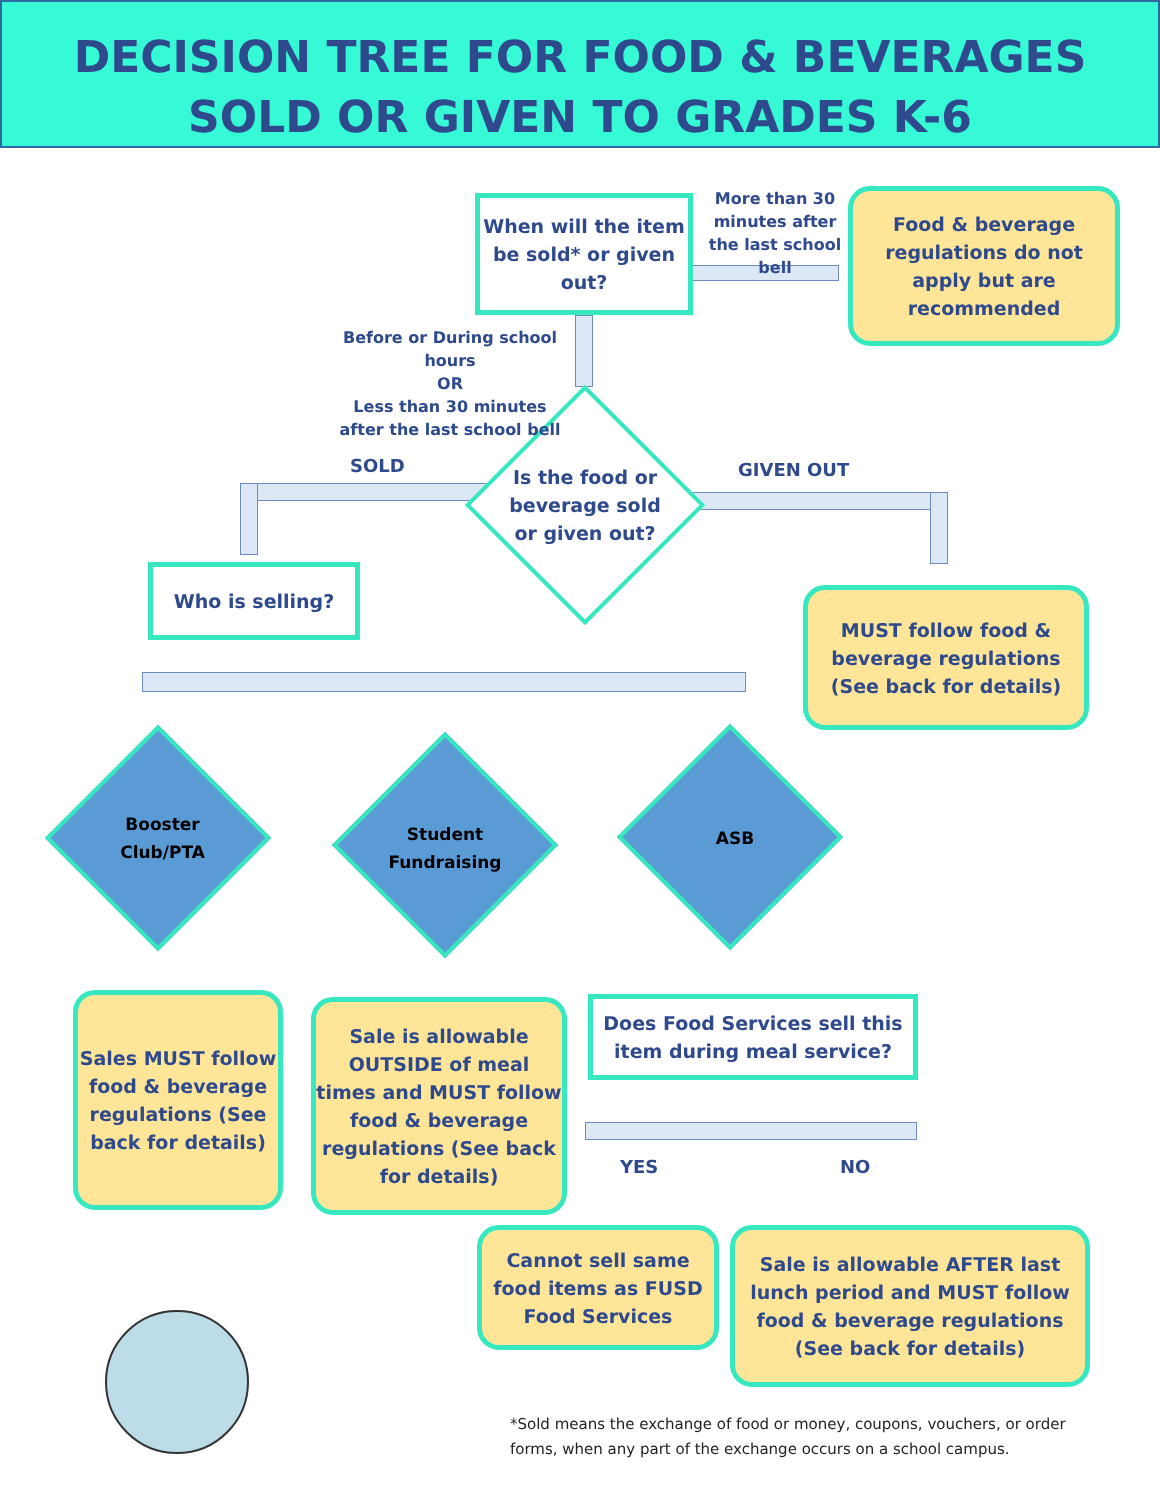DECISION TREE FOR FOOD & BEVERAGES
SOLD OR GIVEN TO GRADES K-6
When will the item be sold* or given out?
More than 30 minutes after the last school bell
Food & beverage regulations do not apply but are recommended
Before or During school hours
OR
Less than 30 minutes
after the last school bell
SOLD
Is the food or beverage sold or given out?
GIVEN OUT
Who is selling?
MUST follow food & beverage regulations (See back for details)
Booster Club/PTA
Student Fundraising
ASB
Sales MUST follow food & beverage regulations (See back for details)
Sale is allowable OUTSIDE of meal times and MUST follow food & beverage regulations (See back for details)
Does Food Services sell this item during meal service?
YES NO
Cannot sell same food items as FUSD Food Services
Sale is allowable AFTER last lunch period and MUST follow food & beverage regulations (See back for details)
*Sold means the exchange of food or money, coupons, vouchers, or order forms, when any part of the exchange occurs on a school campus.